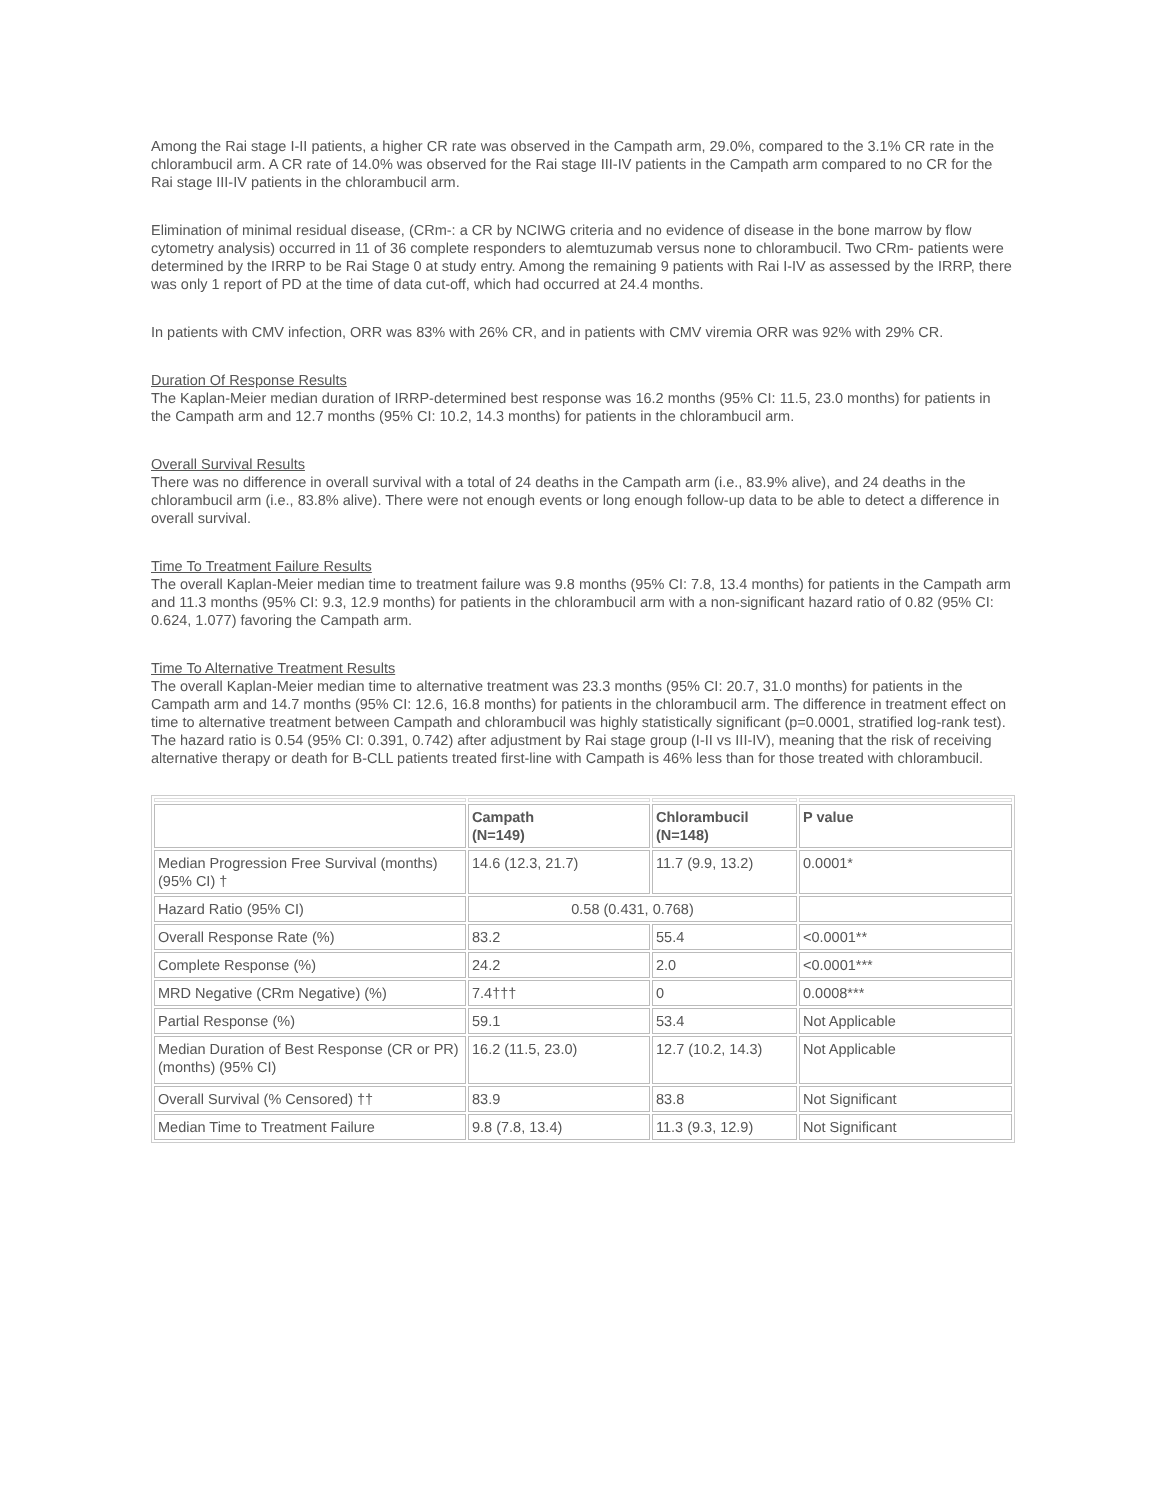Among the Rai stage I-II patients, a higher CR rate was observed in the Campath arm, 29.0%, compared to the 3.1% CR rate in the chlorambucil arm. A CR rate of 14.0% was observed for the Rai stage III-IV patients in the Campath arm compared to no CR for the Rai stage III-IV patients in the chlorambucil arm.
Elimination of minimal residual disease, (CRm-: a CR by NCIWG criteria and no evidence of disease in the bone marrow by flow cytometry analysis) occurred in 11 of 36 complete responders to alemtuzumab versus none to chlorambucil. Two CRm- patients were determined by the IRRP to be Rai Stage 0 at study entry. Among the remaining 9 patients with Rai I-IV as assessed by the IRRP, there was only 1 report of PD at the time of data cut-off, which had occurred at 24.4 months.
In patients with CMV infection, ORR was 83% with 26% CR, and in patients with CMV viremia ORR was 92% with 29% CR.
Duration Of Response Results
The Kaplan-Meier median duration of IRRP-determined best response was 16.2 months (95% CI: 11.5, 23.0 months) for patients in the Campath arm and 12.7 months (95% CI: 10.2, 14.3 months) for patients in the chlorambucil arm.
Overall Survival Results
There was no difference in overall survival with a total of 24 deaths in the Campath arm (i.e., 83.9% alive), and 24 deaths in the chlorambucil arm (i.e., 83.8% alive). There were not enough events or long enough follow-up data to be able to detect a difference in overall survival.
Time To Treatment Failure Results
The overall Kaplan-Meier median time to treatment failure was 9.8 months (95% CI: 7.8, 13.4 months) for patients in the Campath arm and 11.3 months (95% CI: 9.3, 12.9 months) for patients in the chlorambucil arm with a non-significant hazard ratio of 0.82 (95% CI: 0.624, 1.077) favoring the Campath arm.
Time To Alternative Treatment Results
The overall Kaplan-Meier median time to alternative treatment was 23.3 months (95% CI: 20.7, 31.0 months) for patients in the Campath arm and 14.7 months (95% CI: 12.6, 16.8 months) for patients in the chlorambucil arm. The difference in treatment effect on time to alternative treatment between Campath and chlorambucil was highly statistically significant (p=0.0001, stratified log-rank test). The hazard ratio is 0.54 (95% CI: 0.391, 0.742) after adjustment by Rai stage group (I-II vs III-IV), meaning that the risk of receiving alternative therapy or death for B-CLL patients treated first-line with Campath is 46% less than for those treated with chlorambucil.
| | Campath (N=149) | Chlorambucil (N=148) | P value |
| Median Progression Free Survival (months) (95% CI) † | 14.6 (12.3, 21.7) | 11.7 (9.9, 13.2) | 0.0001* |
| Hazard Ratio (95% CI) | 0.58 (0.431, 0.768) | | |
| Overall Response Rate (%) | 83.2 | 55.4 | <0.0001** |
| Complete Response (%) | 24.2 | 2.0 | <0.0001*** |
| MRD Negative (CRm Negative) (%) | 7.4††† | 0 | 0.0008*** |
| Partial Response (%) | 59.1 | 53.4 | Not Applicable |
| Median Duration of Best Response (CR or PR) (months) (95% CI) | 16.2 (11.5, 23.0) | 12.7 (10.2, 14.3) | Not Applicable |
| Overall Survival (% Censored) †† | 83.9 | 83.8 | Not Significant |
| Median Time to Treatment Failure | 9.8 (7.8, 13.4) | 11.3 (9.3, 12.9) | Not Significant |